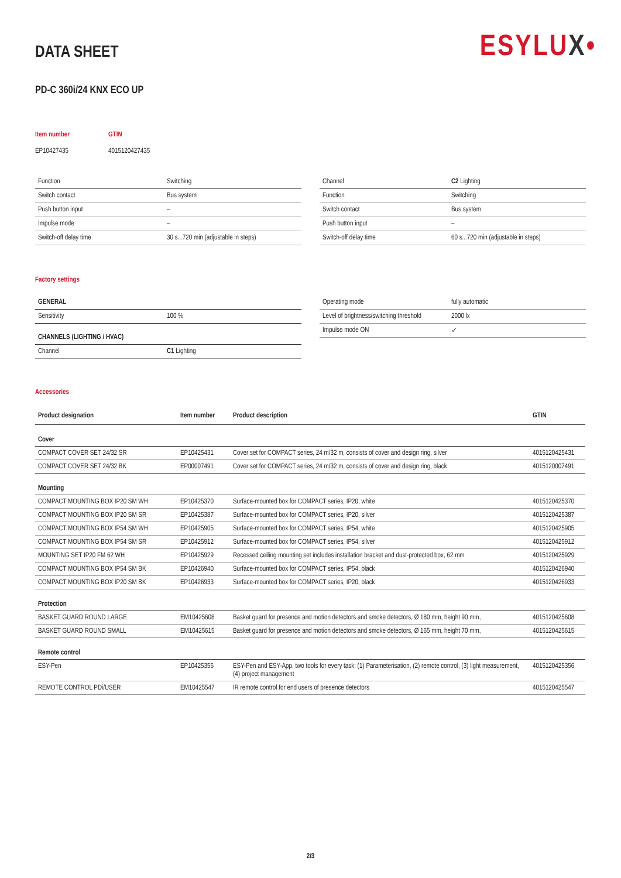DATA SHEET
ESYLUX•
PD-C 360i/24 KNX ECO UP
| Item number | GTIN |
| EP10427435 | 4015120427435 |
| Function | Switching |
| Switch contact | Bus system |
| Push button input | – |
| Impulse mode | – |
| Switch-off delay time | 30 s...720 min (adjustable in steps) |
| Channel | C2 Lighting |
| Function | Switching |
| Switch contact | Bus system |
| Push button input | – |
| Switch-off delay time | 60 s...720 min (adjustable in steps) |
Factory settings
| GENERAL | |
| Sensitivity | 100 % |
| CHANNELS (LIGHTING / HVAC) | |
| Channel | C1 Lighting |
| Operating mode | fully automatic |
| Level of brightness/switching threshold | 2000 lx |
| Impulse mode ON | ✓ |
Accessories
| Product designation | Item number | Product description | GTIN |
| --- | --- | --- | --- |
| Cover | | | |
| COMPACT COVER SET 24/32 SR | EP10425431 | Cover set for COMPACT series, 24 m/32 m, consists of cover and design ring, silver | 4015120425431 |
| COMPACT COVER SET 24/32 BK | EP00007491 | Cover set for COMPACT series, 24 m/32 m, consists of cover and design ring, black | 4015120007491 |
| Mounting | | | |
| COMPACT MOUNTING BOX IP20 SM WH | EP10425370 | Surface-mounted box for COMPACT series, IP20, white | 4015120425370 |
| COMPACT MOUNTING BOX IP20 SM SR | EP10425387 | Surface-mounted box for COMPACT series, IP20, silver | 4015120425387 |
| COMPACT MOUNTING BOX IP54 SM WH | EP10425905 | Surface-mounted box for COMPACT series, IP54, white | 4015120425905 |
| COMPACT MOUNTING BOX IP54 SM SR | EP10425912 | Surface-mounted box for COMPACT series, IP54, silver | 4015120425912 |
| MOUNTING SET IP20 FM 62 WH | EP10425929 | Recessed ceiling mounting set includes installation bracket and dust-protected box, 62 mm | 4015120425929 |
| COMPACT MOUNTING BOX IP54 SM BK | EP10426940 | Surface-mounted box for COMPACT series, IP54, black | 4015120426940 |
| COMPACT MOUNTING BOX IP20 SM BK | EP10426933 | Surface-mounted box for COMPACT series, IP20, black | 4015120426933 |
| Protection | | | |
| BASKET GUARD ROUND LARGE | EM10425608 | Basket guard for presence and motion detectors and smoke detectors, Ø 180 mm, height 90 mm, | 4015120425608 |
| BASKET GUARD ROUND SMALL | EM10425615 | Basket guard for presence and motion detectors and smoke detectors, Ø 165 mm, height 70 mm, | 4015120425615 |
| Remote control | | | |
| ESY-Pen | EP10425356 | ESY-Pen and ESY-App, two tools for every task: (1) Parameterisation, (2) remote control, (3) light measurement, (4) project management | 4015120425356 |
| REMOTE CONTROL PDi/USER | EM10425547 | IR remote control for end users of presence detectors | 4015120425547 |
2/3